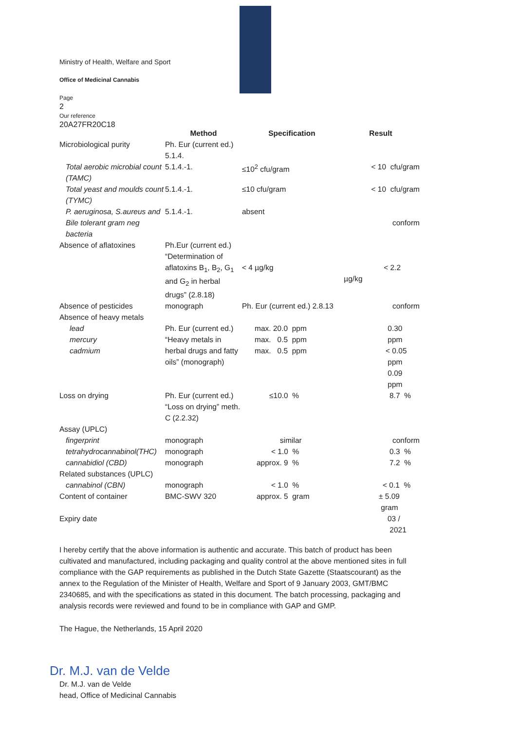Ministry of Health, Welfare and Sport
Office of Medicinal Cannabis
Page
2
Our reference
20A27FR20C18
| | Method | Specification | Result |
| --- | --- | --- | --- |
| Microbiological purity | Ph. Eur (current ed.) 5.1.4. | | |
| Total aerobic microbial count (TAMC) | 5.1.4.-1. | ≤10<sup>2</sup> cfu/gram | < 10 cfu/gram |
| Total yeast and moulds count (TYMC) | 5.1.4.-1. | ≤10 cfu/gram | < 10 cfu/gram |
| P. aeruginosa, S.aureus and Bile tolerant gram neg bacteria | 5.1.4.-1. | absent | conform |
| Absence of aflatoxines | Ph.Eur (current ed.) “Determination of aflatoxins B<sub>1</sub>, B<sub>2</sub>, G<sub>1</sub> and G<sub>2</sub> in herbal drugs” (2.8.18) | < 4 µg/kg | < 2.2 µg/kg |
| Absence of pesticides | monograph | Ph. Eur (current ed.) 2.8.13 | conform |
| Absence of heavy metals | | | |
| lead mercury cadmium | Ph. Eur (current ed.) “Heavy metals in herbal drugs and fatty oils” (monograph) | max. 20.0 ppm max. 0.5 ppm max. 0.5 ppm | 0.30 ppm < 0.05 ppm 0.09 ppm |
| Loss on drying | Ph. Eur (current ed.) “Loss on drying” meth. C (2.2.32) | ≤10.0 % | 8.7 % |
| Assay (UPLC) | | | |
| fingerprint | monograph | similar | conform |
| tetrahydrocannabinol(THC) | monograph | < 1.0 % | 0.3 % |
| cannabidiol (CBD) | monograph | approx. 9 % | 7.2 % |
| Related substances (UPLC) | | | |
| cannabinol (CBN) | monograph | < 1.0 % | < 0.1 % |
| Content of container | BMC-SWV 320 | approx. 5 gram | ± 5.09 gram |
| Expiry date | | | 03 / 2021 |
I hereby certify that the above information is authentic and accurate. This batch of product has been cultivated and manufactured, including packaging and quality control at the above mentioned sites in full compliance with the GAP requirements as published in the Dutch State Gazette (Staatscourant) as the annex to the Regulation of the Minister of Health, Welfare and Sport of 9 January 2003, GMT/BMC 2340685, and with the specifications as stated in this document. The batch processing, packaging and analysis records were reviewed and found to be in compliance with GAP and GMP.
The Hague, the Netherlands, 15 April 2020
Dr. M.J. van de Velde
Dr. M.J. van de Velde
head, Office of Medicinal Cannabis